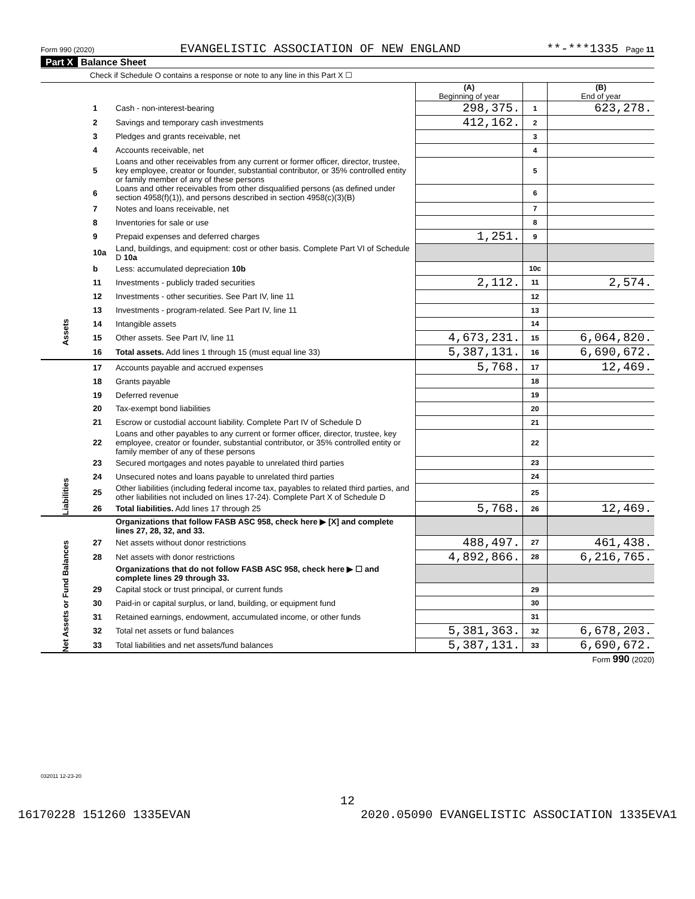Form 990 (2020) EVANGELISTIC ASSOCIATION OF NEW ENGLAND **-***1335 Page 11
Part X Balance Sheet
Check if Schedule O contains a response or note to any line in this Part X ☐
| | | | (A) Beginning of year | | (B) End of year |
| --- | --- | --- | --- | --- | --- |
| Assets | 1 | Cash - non-interest-bearing | 298,375. | 1 | 623,278. |
| | 2 | Savings and temporary cash investments | 412,162. | 2 | |
| | 3 | Pledges and grants receivable, net | | 3 | |
| | 4 | Accounts receivable, net | | 4 | |
| | 5 | Loans and other receivables from any current or former officer, director, trustee, key employee, creator or founder, substantial contributor, or 35% controlled entity or family member of any of these persons | | 5 | |
| | 6 | Loans and other receivables from other disqualified persons (as defined under section 4958(f)(1)), and persons described in section 4958(c)(3)(B) | | 6 | |
| | 7 | Notes and loans receivable, net | | 7 | |
| | 8 | Inventories for sale or use | | 8 | |
| | 9 | Prepaid expenses and deferred charges | 1,251. | 9 | |
| | 10a | Land, buildings, and equipment: cost or other basis. Complete Part VI of Schedule D 10a | | | |
| | b | Less: accumulated depreciation 10b | | 10c | |
| | 11 | Investments - publicly traded securities | 2,112. | 11 | 2,574. |
| | 12 | Investments - other securities. See Part IV, line 11 | | 12 | |
| | 13 | Investments - program-related. See Part IV, line 11 | | 13 | |
| | 14 | Intangible assets | | 14 | |
| | 15 | Other assets. See Part IV, line 11 | 4,673,231. | 15 | 6,064,820. |
| | 16 | Total assets. Add lines 1 through 15 (must equal line 33) | 5,387,131. | 16 | 6,690,672. |
| Liabilities | 17 | Accounts payable and accrued expenses | 5,768. | 17 | 12,469. |
| | 18 | Grants payable | | 18 | |
| | 19 | Deferred revenue | | 19 | |
| | 20 | Tax-exempt bond liabilities | | 20 | |
| | 21 | Escrow or custodial account liability. Complete Part IV of Schedule D | | 21 | |
| | 22 | Loans and other payables to any current or former officer, director, trustee, key employee, creator or founder, substantial contributor, or 35% controlled entity or family member of any of these persons | | 22 | |
| | 23 | Secured mortgages and notes payable to unrelated third parties | | 23 | |
| | 24 | Unsecured notes and loans payable to unrelated third parties | | 24 | |
| | 25 | Other liabilities (including federal income tax, payables to related third parties, and other liabilities not included on lines 17-24). Complete Part X of Schedule D | | 25 | |
| | 26 | Total liabilities. Add lines 17 through 25 | 5,768. | 26 | 12,469. |
| Net Assets or Fund Balances | | Organizations that follow FASB ASC 958, check here ▶ [X] and complete lines 27, 28, 32, and 33. | | | |
| | 27 | Net assets without donor restrictions | 488,497. | 27 | 461,438. |
| | 28 | Net assets with donor restrictions | 4,892,866. | 28 | 6,216,765. |
| | | Organizations that do not follow FASB ASC 958, check here ▶ ☐ and complete lines 29 through 33. | | | |
| | 29 | Capital stock or trust principal, or current funds | | 29 | |
| | 30 | Paid-in or capital surplus, or land, building, or equipment fund | | 30 | |
| | 31 | Retained earnings, endowment, accumulated income, or other funds | | 31 | |
| | 32 | Total net assets or fund balances | 5,381,363. | 32 | 6,678,203. |
| | 33 | Total liabilities and net assets/fund balances | 5,387,131. | 33 | 6,690,672. |
Form 990 (2020)
032011 12-23-20
12
16170228 151260 1335EVAN 2020.05090 EVANGELISTIC ASSOCIATION 1335EVA1